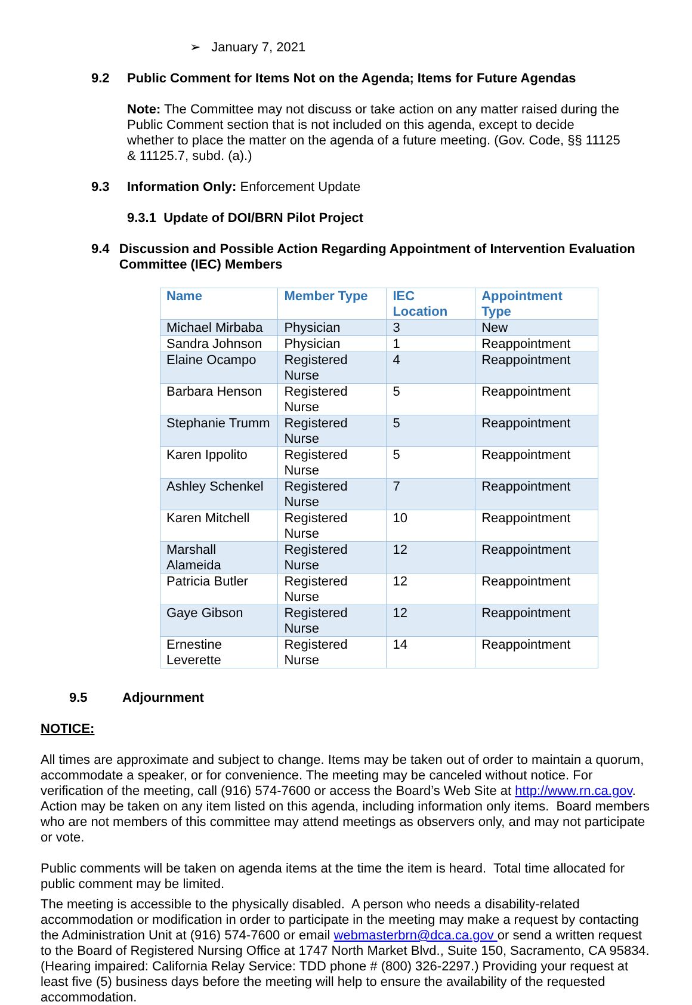➢ January 7, 2021
9.2 Public Comment for Items Not on the Agenda; Items for Future Agendas
Note: The Committee may not discuss or take action on any matter raised during the Public Comment section that is not included on this agenda, except to decide whether to place the matter on the agenda of a future meeting. (Gov. Code, §§ 11125 & 11125.7, subd. (a).)
9.3 Information Only: Enforcement Update
9.3.1 Update of DOI/BRN Pilot Project
9.4 Discussion and Possible Action Regarding Appointment of Intervention Evaluation Committee (IEC) Members
| Name | Member Type | IEC Location | Appointment Type |
| --- | --- | --- | --- |
| Michael Mirbaba | Physician | 3 | New |
| Sandra Johnson | Physician | 1 | Reappointment |
| Elaine Ocampo | Registered Nurse | 4 | Reappointment |
| Barbara Henson | Registered Nurse | 5 | Reappointment |
| Stephanie Trumm | Registered Nurse | 5 | Reappointment |
| Karen Ippolito | Registered Nurse | 5 | Reappointment |
| Ashley Schenkel | Registered Nurse | 7 | Reappointment |
| Karen Mitchell | Registered Nurse | 10 | Reappointment |
| Marshall Alameida | Registered Nurse | 12 | Reappointment |
| Patricia Butler | Registered Nurse | 12 | Reappointment |
| Gaye Gibson | Registered Nurse | 12 | Reappointment |
| Ernestine Leverette | Registered Nurse | 14 | Reappointment |
9.5 Adjournment
NOTICE:
All times are approximate and subject to change. Items may be taken out of order to maintain a quorum, accommodate a speaker, or for convenience. The meeting may be canceled without notice. For verification of the meeting, call (916) 574-7600 or access the Board’s Web Site at http://www.rn.ca.gov. Action may be taken on any item listed on this agenda, including information only items. Board members who are not members of this committee may attend meetings as observers only, and may not participate or vote.
Public comments will be taken on agenda items at the time the item is heard. Total time allocated for public comment may be limited.
The meeting is accessible to the physically disabled. A person who needs a disability-related accommodation or modification in order to participate in the meeting may make a request by contacting the Administration Unit at (916) 574-7600 or email webmasterbrn@dca.ca.gov or send a written request to the Board of Registered Nursing Office at 1747 North Market Blvd., Suite 150, Sacramento, CA 95834. (Hearing impaired: California Relay Service: TDD phone # (800) 326-2297.) Providing your request at least five (5) business days before the meeting will help to ensure the availability of the requested accommodation.